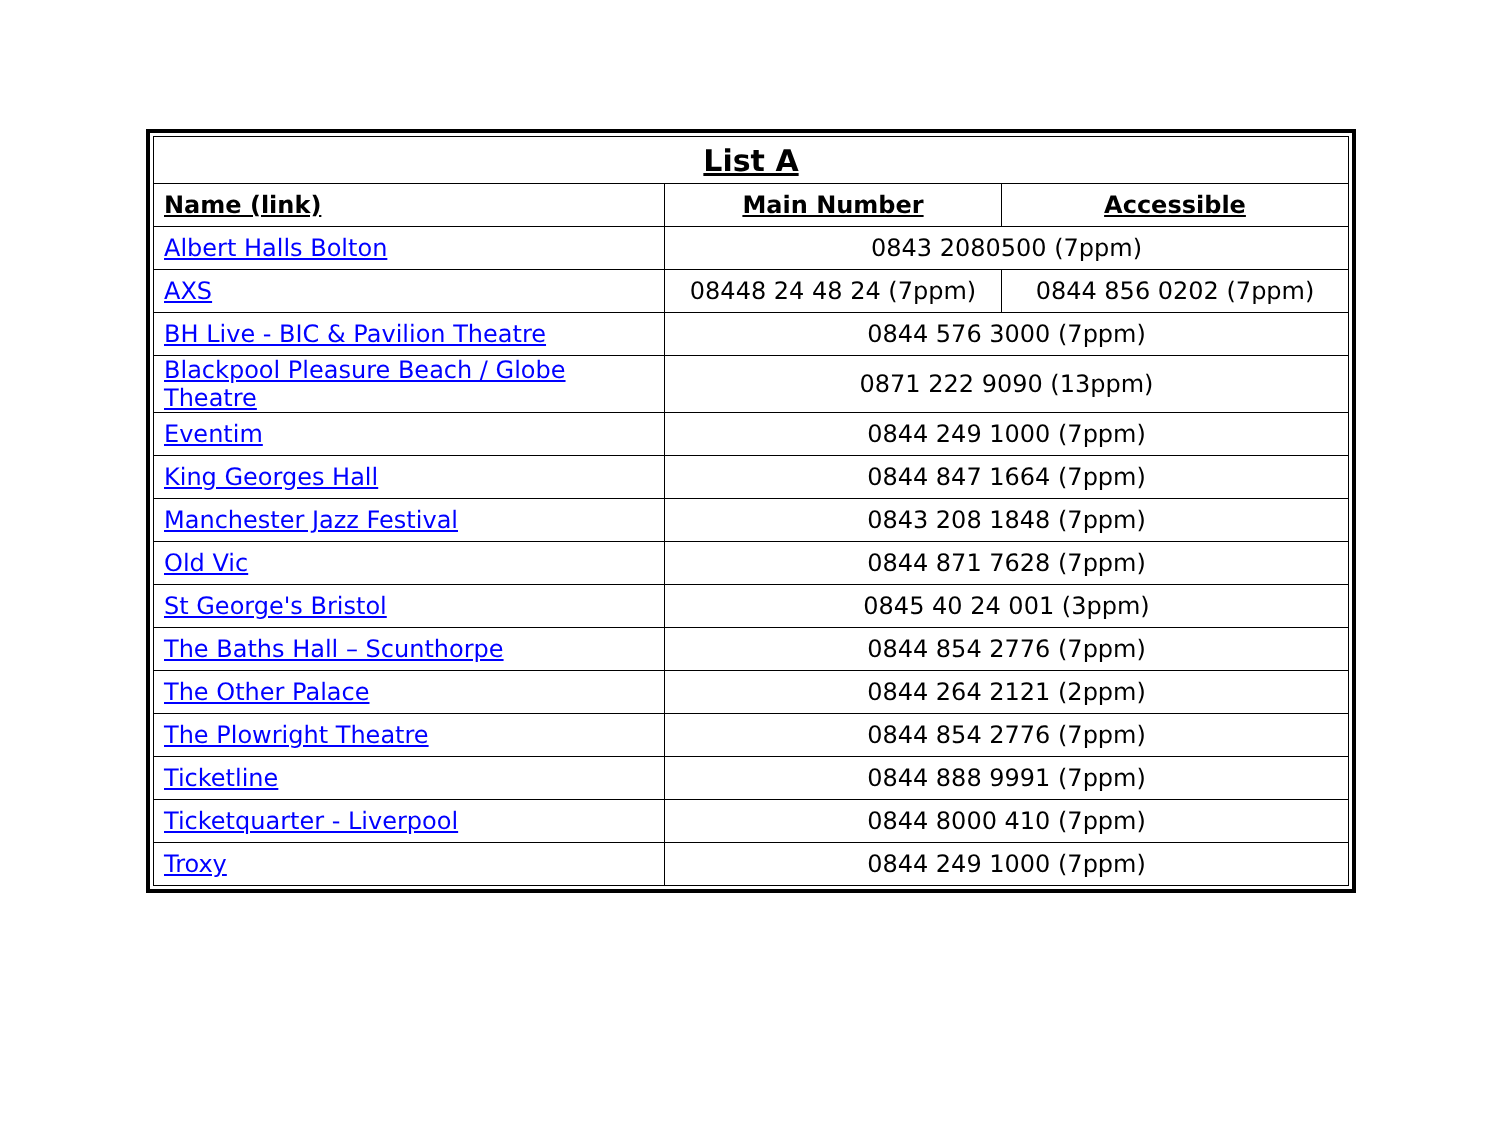| List A | | |
| --- | --- | --- |
| Name (link) | Main Number | Accessible |
| Albert Halls Bolton | 0843 2080500 (7ppm) | |
| AXS | 08448 24 48 24 (7ppm) | 0844 856 0202 (7ppm) |
| BH Live - BIC & Pavilion Theatre | 0844 576 3000 (7ppm) | |
| Blackpool Pleasure Beach / Globe Theatre | 0871 222 9090 (13ppm) | |
| Eventim | 0844 249 1000 (7ppm) | |
| King Georges Hall | 0844 847 1664 (7ppm) | |
| Manchester Jazz Festival | 0843 208 1848 (7ppm) | |
| Old Vic | 0844 871 7628 (7ppm) | |
| St George's Bristol | 0845 40 24 001 (3ppm) | |
| The Baths Hall – Scunthorpe | 0844 854 2776 (7ppm) | |
| The Other Palace | 0844 264 2121 (2ppm) | |
| The Plowright Theatre | 0844 854 2776 (7ppm) | |
| Ticketline | 0844 888 9991 (7ppm) | |
| Ticketquarter - Liverpool | 0844 8000 410 (7ppm) | |
| Troxy | 0844 249 1000 (7ppm) | |